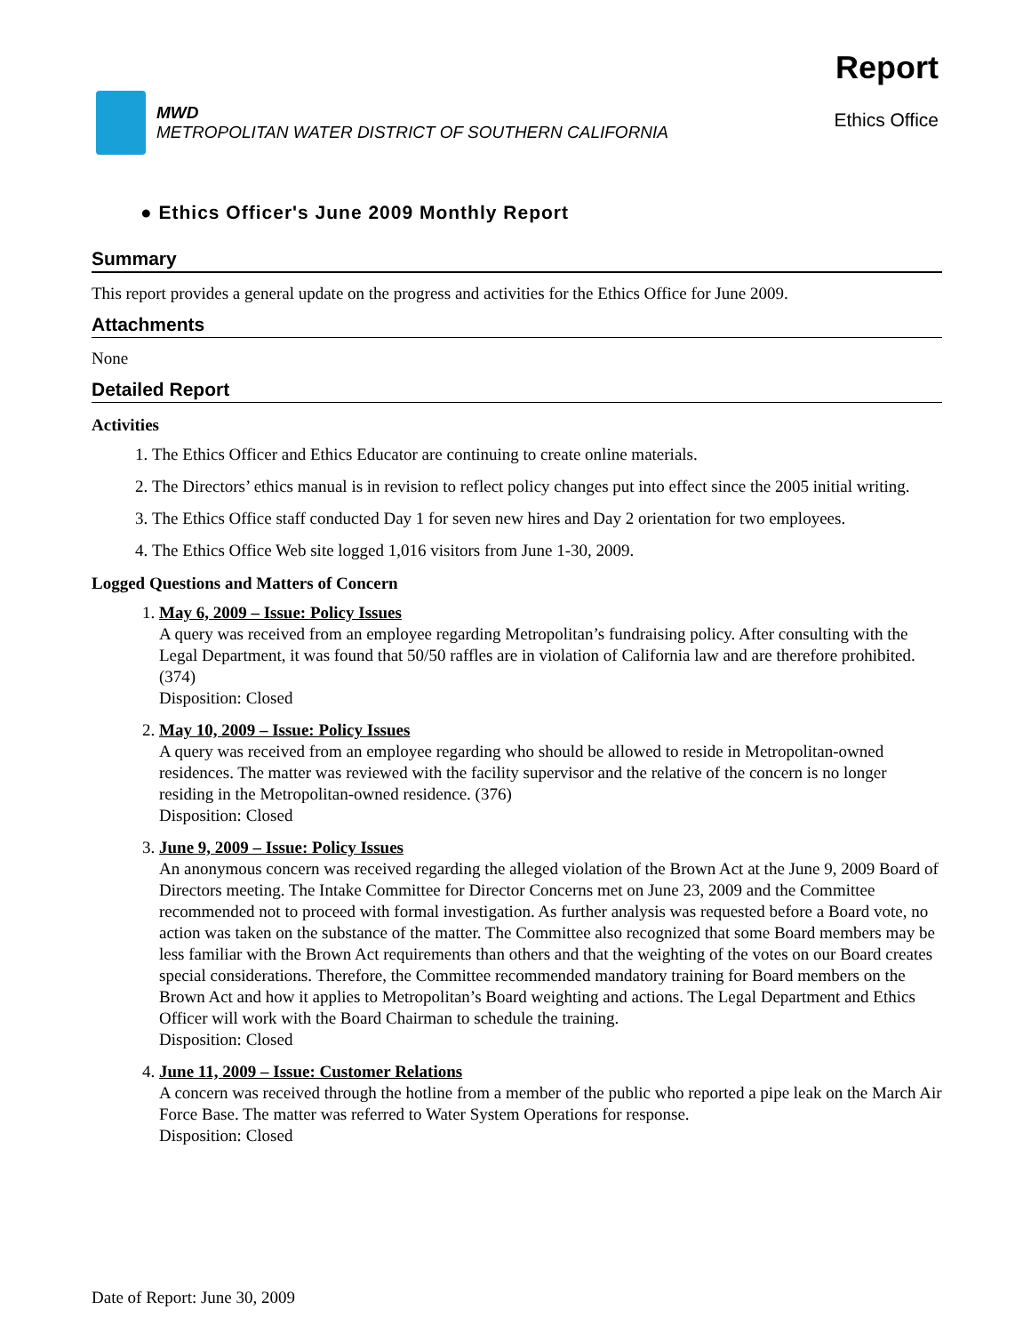MWD
METROPOLITAN WATER DISTRICT OF SOUTHERN CALIFORNIA
Report
Ethics Office
● Ethics Officer's June 2009 Monthly Report
Summary
This report provides a general update on the progress and activities for the Ethics Office for June 2009.
Attachments
None
Detailed Report
Activities
1. The Ethics Officer and Ethics Educator are continuing to create online materials.
2. The Directors’ ethics manual is in revision to reflect policy changes put into effect since the 2005 initial writing.
3. The Ethics Office staff conducted Day 1 for seven new hires and Day 2 orientation for two employees.
4. The Ethics Office Web site logged 1,016 visitors from June 1-30, 2009.
Logged Questions and Matters of Concern
1. May 6, 2009 – Issue: Policy Issues
A query was received from an employee regarding Metropolitan’s fundraising policy. After consulting with the Legal Department, it was found that 50/50 raffles are in violation of California law and are therefore prohibited. (374)
Disposition: Closed
2. May 10, 2009 – Issue: Policy Issues
A query was received from an employee regarding who should be allowed to reside in Metropolitan-owned residences. The matter was reviewed with the facility supervisor and the relative of the concern is no longer residing in the Metropolitan-owned residence. (376)
Disposition: Closed
3. June 9, 2009 – Issue: Policy Issues
An anonymous concern was received regarding the alleged violation of the Brown Act at the June 9, 2009 Board of Directors meeting. The Intake Committee for Director Concerns met on June 23, 2009 and the Committee recommended not to proceed with formal investigation. As further analysis was requested before a Board vote, no action was taken on the substance of the matter. The Committee also recognized that some Board members may be less familiar with the Brown Act requirements than others and that the weighting of the votes on our Board creates special considerations. Therefore, the Committee recommended mandatory training for Board members on the Brown Act and how it applies to Metropolitan’s Board weighting and actions. The Legal Department and Ethics Officer will work with the Board Chairman to schedule the training.
Disposition: Closed
4. June 11, 2009 – Issue: Customer Relations
A concern was received through the hotline from a member of the public who reported a pipe leak on the March Air Force Base. The matter was referred to Water System Operations for response.
Disposition: Closed
Date of Report: June 30, 2009